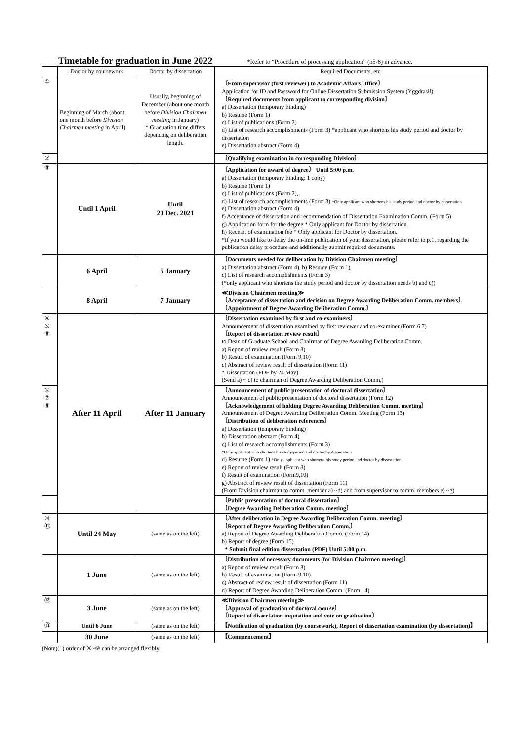Timetable for graduation in June 2022
*Refer to “Procedure of processing application” (p5-8) in advance.
| | Doctor by coursework | Doctor by dissertation | Required Documents, etc. |
| ① | Beginning of March (about one month before Division Chairmen meeting in April) | Usually, beginning of December (about one month before Division Chairmen meeting in January) * Graduation time differs depending on deliberation length. | 〔From supervisor (first reviewer) to Academic Affairs Office〕 Application for ID and Password for Online Dissertation Submission System (Yggdrasil). 〔Required documents from applicant to corresponding division〕 a) Dissertation (temporary binding) b) Resume (Form 1) c) List of publications (Form 2) d) List of research accomplishments (Form 3) *applicant who shortens his study period and doctor by dissertation e) Dissertation abstract (Form 4) |
| ② | | | 〔Qualifying examination in corresponding Division〕 |
| ③ | Until 1 April | Until 20 Dec. 2021 | 〔Application for award of degree〕 Until 5:00 p.m. a) Dissertation (temporary binding: 1 copy) b) Resume (Form 1) c) List of publications (Form 2), d) List of research accomplishments (Form 3) *Only applicant who shortens his study period and doctor by dissertation e) Dissertation abstract (Form 4) f) Acceptance of dissertation and recommendation of Dissertation Examination Comm. (Form 5) g) Application form for the degree * Only applicant for Doctor by dissertation. h) Receipt of examination fee * Only applicant for Doctor by dissertation. *If you would like to delay the on-line publication of your dissertation, please refer to p.1, regarding the publication delay procedure and additionally submit required documents. |
| | 6 April | 5 January | 〔Documents needed for deliberation by Division Chairmen meeting〕 a) Dissertation abstract (Form 4), b) Resume (Form 1) c) List of research accomplishments (Form 3) (*only applicant who shortens the study period and doctor by dissertation needs b) and c)) |
| | 8 April | 7 January | ≪Division Chairmen meeting≫ 〔Acceptance of dissertation and decision on Degree Awarding Deliberation Comm. members〕 〔Appointment of Degree Awarding Deliberation Comm.〕 |
| ④ ⑤ ⑧ | After 11 April | After 11 January | 〔Dissertation examined by first and co-examiners〕 Announcement of dissertation examined by first reviewer and co-examiner (Form 6,7) 〔Report of dissertation review result〕 to Dean of Graduate School and Chairman of Degree Awarding Deliberation Comm. a) Report of review result (Form 8) b) Result of examination (Form 9,10) c) Abstract of review result of dissertation (Form 11) * Dissertation (PDF by 24 May) (Send a) ~ c) to chairman of Degree Awarding Deliberation Comm.) |
| ⑥ ⑦ ⑨ | | | 〔Announcement of public presentation of doctoral dissertation〕 Announcement of public presentation of doctoral dissertation (Form 12) 〔Acknowledgement of holding Degree Awarding Deliberation Comm. meeting〕 Announcement of Degree Awarding Deliberation Comm. Meeting (Form 13) 〔Distribution of deliberation references〕 a) Dissertation (temporary binding) b) Dissertation abstract (Form 4) c) List of research accomplishments (Form 3) *Only applicant who shortens his study period and doctor by dissertation d) Resume (Form 1) *Only applicant who shortens his study period and doctor by dissertation e) Report of review result (Form 8) f) Result of examination (Form9,10) g) Abstract of review result of dissertation (Form 11) (From Division chairman to comm. member a) ~d) and from supervisor to comm. members e) ~g) |
| | | | 〔Public presentation of doctoral dissertation〕 〔Degree Awarding Deliberation Comm. meeting〕 |
| ⑩ ⑪ | Until 24 May | (same as on the left) | 〔After deliberation in Degree Awarding Deliberation Comm. meeting〕 〔Report of Degree Awarding Deliberation Comm.〕 a) Report of Degree Awarding Deliberation Comm. (Form 14) b) Report of degree (Form 15) * Submit final edition dissertation (PDF) Until 5:00 p.m. |
| | 1 June | (same as on the left) | 〔Distribution of necessary documents (for Division Chairmen meeting)〕 a) Report of review result (Form 8) b) Result of examination (Form 9,10) c) Abstract of review result of dissertation (Form 11) d) Report of Degree Awarding Deliberation Comm. (Form 14) |
| ⑫ | 3 June | (same as on the left) | ≪Division Chairmen meeting≫ 〔Approval of graduation of doctoral course〕 〔Report of dissertation inquisition and vote on graduation〕 |
| ⑬ | Until 6 June | (same as on the left) | 【Notification of graduation (by coursework), Report of dissertation examination (by dissertation)】 |
| | 30 June | (same as on the left) | 【Commencement】 |
(Note)(1) order of ④~⑨ can be arranged flexibly.